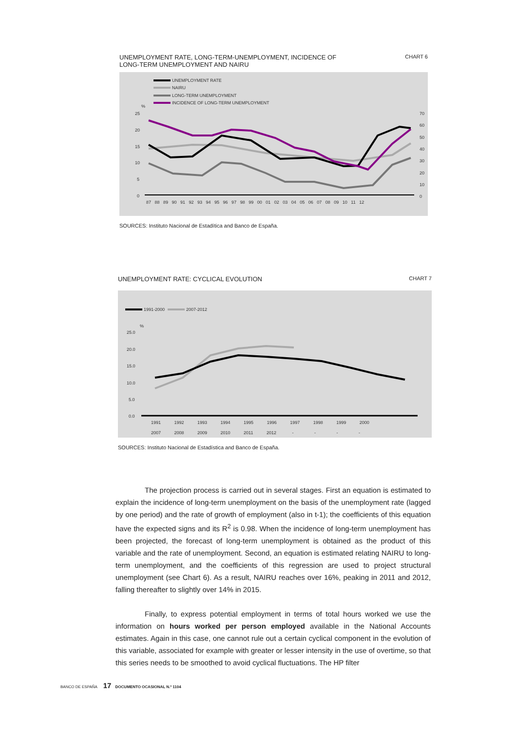UNEMPLOYMENT RATE, LONG-TERM-UNEMPLOYMENT, INCIDENCE OF
LONG-TERM UNEMPLOYMENT AND NAIRU
CHART 6
UNEMPLOYMENT RATE
NAIRU
LONG-TERM UNEMPLOYMENT
INCIDENCE OF LONG-TERM UNEMPLOYMENT
%
25
20
15
10
5
0
70
60
50
40
30
20
10
0
87 88 89 90 91 92 93 94 95 96 97 98 99 00 01 02 03 04 05 06 07 08 09 10 11 12
SOURCES: Instituto Nacional de Estadítica and Banco de España.
UNEMPLOYMENT RATE: CYCLICAL EVOLUTION
CHART 7
1991-2000
2007-2012
%
25.0
20.0
15.0
10.0
5.0
0.0
1991 1992 1993 1994 1995 1996 1997 1998 1999 2000
2007 2008 2009 2010 2011 2012 - - - -
SOURCES: Instituto Nacional de Estadística and Banco de España.
The projection process is carried out in several stages. First an equation is estimated to explain the incidence of long-term unemployment on the basis of the unemployment rate (lagged by one period) and the rate of growth of employment (also in t-1); the coefficients of this equation have the expected signs and its R<sup>2</sup> is 0.98. When the incidence of long-term unemployment has been projected, the forecast of long-term unemployment is obtained as the product of this variable and the rate of unemployment. Second, an equation is estimated relating NAIRU to long-term unemployment, and the coefficients of this regression are used to project structural unemployment (see Chart 6). As a result, NAIRU reaches over 16%, peaking in 2011 and 2012, falling thereafter to slightly over 14% in 2015.
Finally, to express potential employment in terms of total hours worked we use the information on hours worked per person employed available in the National Accounts estimates. Again in this case, one cannot rule out a certain cyclical component in the evolution of this variable, associated for example with greater or lesser intensity in the use of overtime, so that this series needs to be smoothed to avoid cyclical fluctuations. The HP filter
BANCO DE ESPAÑA 17 DOCUMENTO OCASIONAL N.º 1104